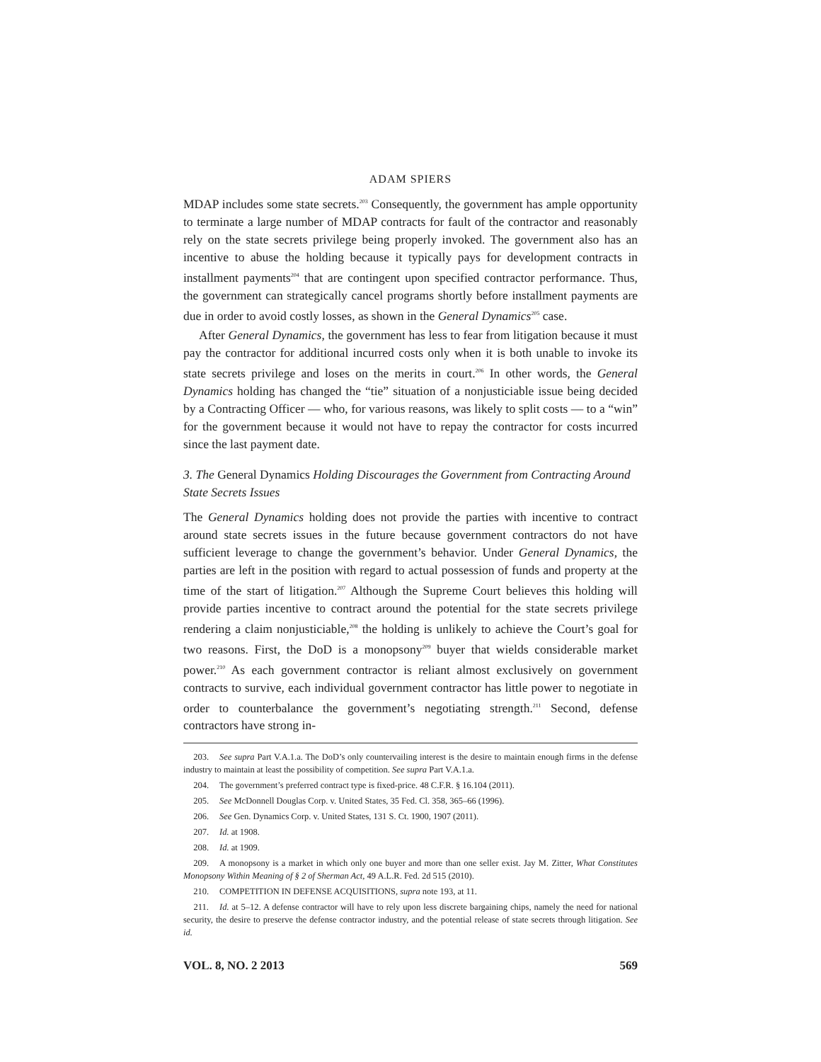ADAM SPIERS
MDAP includes some state secrets.<sup>203</sup> Consequently, the government has ample opportunity to terminate a large number of MDAP contracts for fault of the contractor and reasonably rely on the state secrets privilege being properly invoked. The government also has an incentive to abuse the holding because it typically pays for development contracts in installment payments<sup>204</sup> that are contingent upon specified contractor performance. Thus, the government can strategically cancel programs shortly before installment payments are due in order to avoid costly losses, as shown in the General Dynamics<sup>205</sup> case.
After General Dynamics, the government has less to fear from litigation because it must pay the contractor for additional incurred costs only when it is both unable to invoke its state secrets privilege and loses on the merits in court.<sup>206</sup> In other words, the General Dynamics holding has changed the “tie” situation of a nonjusticiable issue being decided by a Contracting Officer — who, for various reasons, was likely to split costs — to a “win” for the government because it would not have to repay the contractor for costs incurred since the last payment date.
3. The General Dynamics Holding Discourages the Government from Contracting Around State Secrets Issues
The General Dynamics holding does not provide the parties with incentive to contract around state secrets issues in the future because government contractors do not have sufficient leverage to change the government’s behavior. Under General Dynamics, the parties are left in the position with regard to actual possession of funds and property at the time of the start of litigation.<sup>207</sup> Although the Supreme Court believes this holding will provide parties incentive to contract around the potential for the state secrets privilege rendering a claim nonjusticiable,<sup>208</sup> the holding is unlikely to achieve the Court’s goal for two reasons. First, the DoD is a monopsony<sup>209</sup> buyer that wields considerable market power.<sup>210</sup> As each government contractor is reliant almost exclusively on government contracts to survive, each individual government contractor has little power to negotiate in order to counterbalance the government’s negotiating strength.<sup>211</sup> Second, defense contractors have strong in-
203. See supra Part V.A.1.a. The DoD’s only countervailing interest is the desire to maintain enough firms in the defense industry to maintain at least the possibility of competition. See supra Part V.A.1.a.
204. The government’s preferred contract type is fixed-price. 48 C.F.R. § 16.104 (2011).
205. See McDonnell Douglas Corp. v. United States, 35 Fed. Cl. 358, 365–66 (1996).
206. See Gen. Dynamics Corp. v. United States, 131 S. Ct. 1900, 1907 (2011).
207. Id. at 1908.
208. Id. at 1909.
209. A monopsony is a market in which only one buyer and more than one seller exist. Jay M. Zitter, What Constitutes Monopsony Within Meaning of § 2 of Sherman Act, 49 A.L.R. Fed. 2d 515 (2010).
210. COMPETITION IN DEFENSE ACQUISITIONS, supra note 193, at 11.
211. Id. at 5–12. A defense contractor will have to rely upon less discrete bargaining chips, namely the need for national security, the desire to preserve the defense contractor industry, and the potential release of state secrets through litigation. See id.
VOL. 8, NO. 2 2013 569